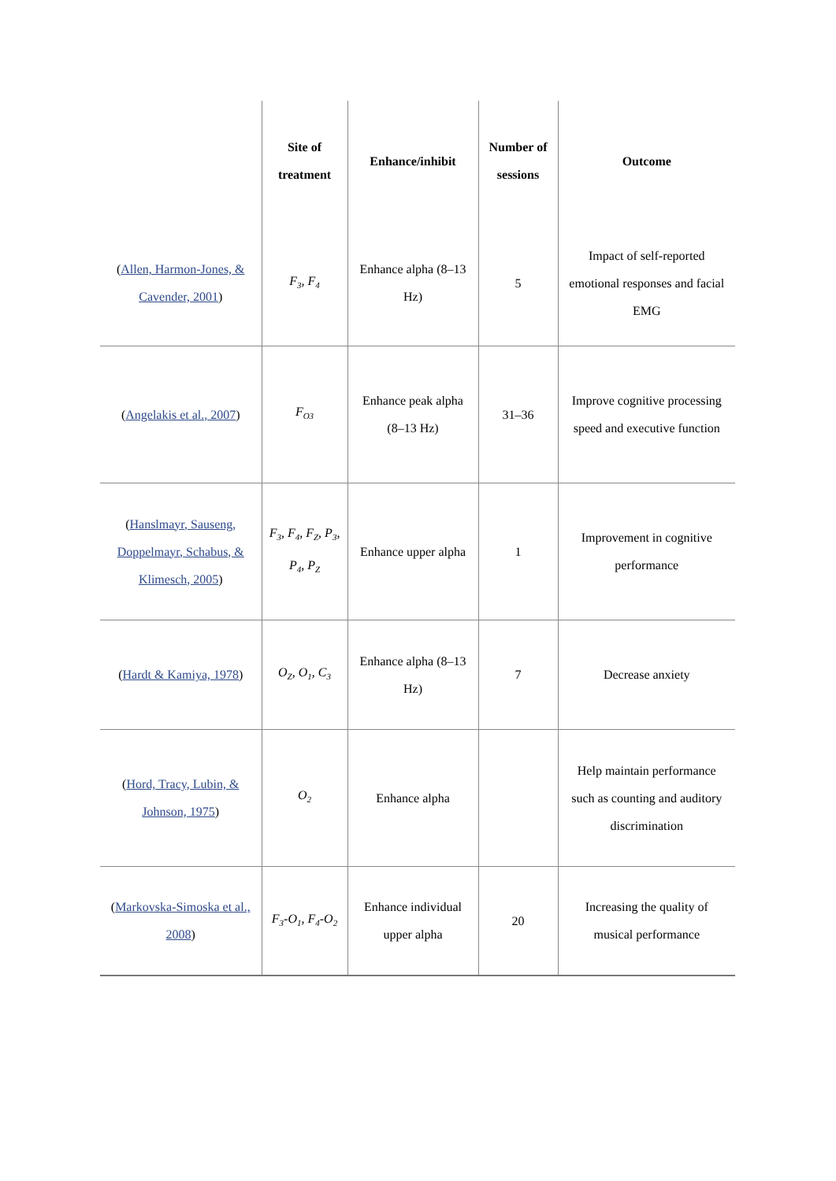| | Site of treatment | Enhance/inhibit | Number of sessions | Outcome |
| --- | --- | --- | --- | --- |
| ( Allen, Harmon-Jones, & Cavender, 2001 ) | F<sub>3</sub>, F<sub>4</sub> | Enhance alpha (8–13 Hz) | 5 | Impact of self-reported emotional responses and facial EMG |
| ( Angelakis et al., 2007 ) | F<sub>O3</sub> | Enhance peak alpha (8–13 Hz) | 31–36 | Improve cognitive processing speed and executive function |
| ( Hanslmayr, Sauseng, Doppelmayr, Schabus, & Klimesch, 2005 ) | F<sub>3</sub>, F<sub>4</sub>, F<sub>Z</sub>, P<sub>3</sub>, P<sub>4</sub>, P<sub>Z</sub> | Enhance upper alpha | 1 | Improvement in cognitive performance |
| ( Hardt & Kamiya, 1978 ) | O<sub>Z</sub>, O<sub>1</sub>, C<sub>3</sub> | Enhance alpha (8–13 Hz) | 7 | Decrease anxiety |
| ( Hord, Tracy, Lubin, & Johnson, 1975 ) | O<sub>2</sub> | Enhance alpha | | Help maintain performance such as counting and auditory discrimination |
| ( Markovska-Simoska et al., 2008 ) | F<sub>3</sub>-O<sub>1</sub>, F<sub>4</sub>-O<sub>2</sub> | Enhance individual upper alpha | 20 | Increasing the quality of musical performance |